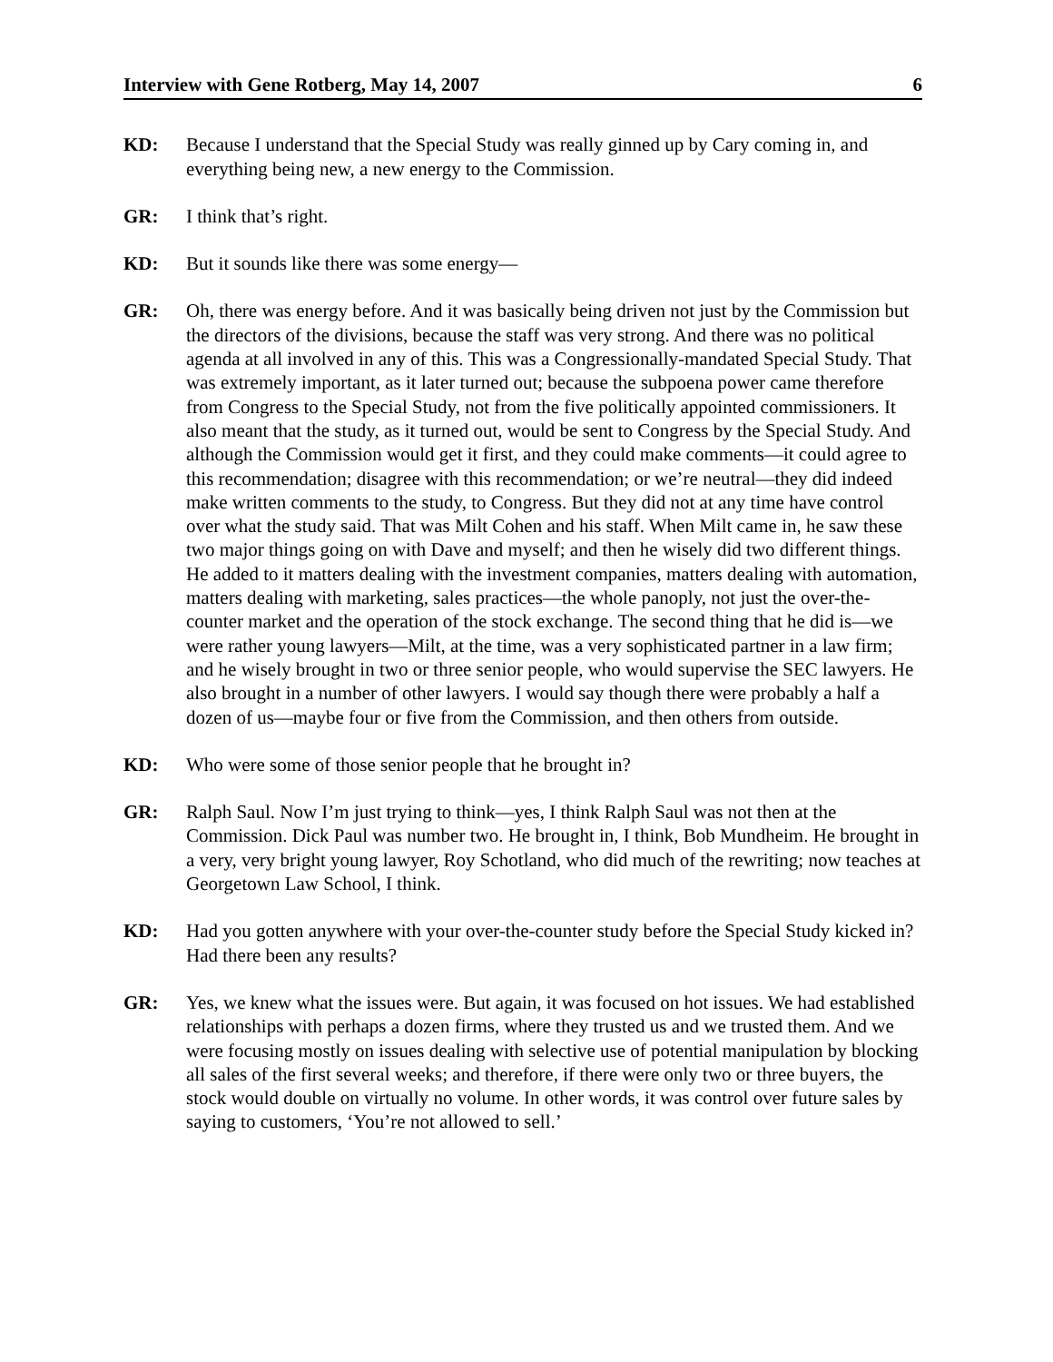Interview with Gene Rotberg, May 14, 2007 6
KD: Because I understand that the Special Study was really ginned up by Cary coming in, and everything being new, a new energy to the Commission.
GR: I think that’s right.
KD: But it sounds like there was some energy—
GR: Oh, there was energy before. And it was basically being driven not just by the Commission but the directors of the divisions, because the staff was very strong. And there was no political agenda at all involved in any of this. This was a Congressionally-mandated Special Study. That was extremely important, as it later turned out; because the subpoena power came therefore from Congress to the Special Study, not from the five politically appointed commissioners. It also meant that the study, as it turned out, would be sent to Congress by the Special Study. And although the Commission would get it first, and they could make comments—it could agree to this recommendation; disagree with this recommendation; or we’re neutral—they did indeed make written comments to the study, to Congress. But they did not at any time have control over what the study said. That was Milt Cohen and his staff. When Milt came in, he saw these two major things going on with Dave and myself; and then he wisely did two different things. He added to it matters dealing with the investment companies, matters dealing with automation, matters dealing with marketing, sales practices—the whole panoply, not just the over-the-counter market and the operation of the stock exchange. The second thing that he did is—we were rather young lawyers—Milt, at the time, was a very sophisticated partner in a law firm; and he wisely brought in two or three senior people, who would supervise the SEC lawyers. He also brought in a number of other lawyers. I would say though there were probably a half a dozen of us—maybe four or five from the Commission, and then others from outside.
KD: Who were some of those senior people that he brought in?
GR: Ralph Saul. Now I’m just trying to think—yes, I think Ralph Saul was not then at the Commission. Dick Paul was number two. He brought in, I think, Bob Mundheim. He brought in a very, very bright young lawyer, Roy Schotland, who did much of the rewriting; now teaches at Georgetown Law School, I think.
KD: Had you gotten anywhere with your over-the-counter study before the Special Study kicked in? Had there been any results?
GR: Yes, we knew what the issues were. But again, it was focused on hot issues. We had established relationships with perhaps a dozen firms, where they trusted us and we trusted them. And we were focusing mostly on issues dealing with selective use of potential manipulation by blocking all sales of the first several weeks; and therefore, if there were only two or three buyers, the stock would double on virtually no volume. In other words, it was control over future sales by saying to customers, ‘You’re not allowed to sell.’